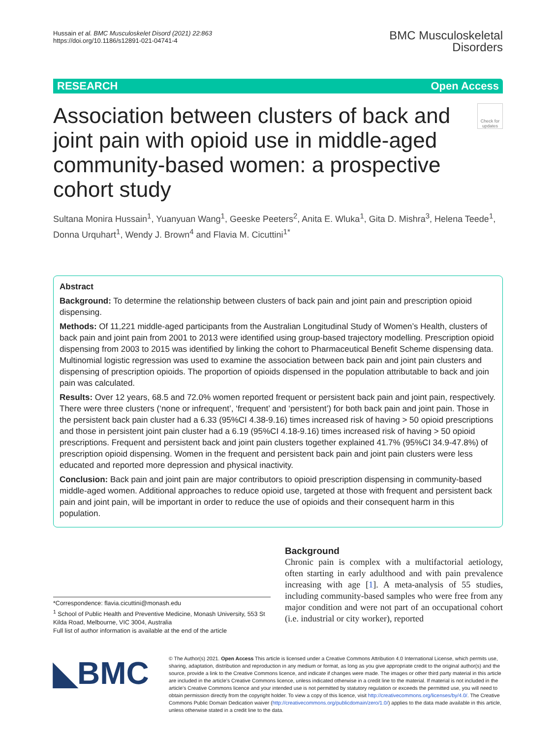Hussain et al. BMC Musculoskelet Disord (2021) 22:863
https://doi.org/10.1186/s12891-021-04741-4
BMC Musculoskeletal
Disorders
RESEARCH Open Access
Association between clusters of back and joint pain with opioid use in middle-aged community-based women: a prospective cohort study
Check for updates
Sultana Monira Hussain<sup>1</sup>, Yuanyuan Wang<sup>1</sup>, Geeske Peeters<sup>2</sup>, Anita E. Wluka<sup>1</sup>, Gita D. Mishra<sup>3</sup>, Helena Teede<sup>1</sup>, Donna Urquhart<sup>1</sup>, Wendy J. Brown<sup>4</sup> and Flavia M. Cicuttini<sup>1*</sup>
Abstract
Background: To determine the relationship between clusters of back pain and joint pain and prescription opioid dispensing.
Methods: Of 11,221 middle-aged participants from the Australian Longitudinal Study of Women’s Health, clusters of back pain and joint pain from 2001 to 2013 were identified using group-based trajectory modelling. Prescription opioid dispensing from 2003 to 2015 was identified by linking the cohort to Pharmaceutical Benefit Scheme dispensing data. Multinomial logistic regression was used to examine the association between back pain and joint pain clusters and dispensing of prescription opioids. The proportion of opioids dispensed in the population attributable to back and join pain was calculated.
Results: Over 12 years, 68.5 and 72.0% women reported frequent or persistent back pain and joint pain, respectively. There were three clusters (‘none or infrequent’, ‘frequent’ and ‘persistent’) for both back pain and joint pain. Those in the persistent back pain cluster had a 6.33 (95%CI 4.38-9.16) times increased risk of having > 50 opioid prescriptions and those in persistent joint pain cluster had a 6.19 (95%CI 4.18-9.16) times increased risk of having > 50 opioid prescriptions. Frequent and persistent back and joint pain clusters together explained 41.7% (95%CI 34.9-47.8%) of prescription opioid dispensing. Women in the frequent and persistent back pain and joint pain clusters were less educated and reported more depression and physical inactivity.
Conclusion: Back pain and joint pain are major contributors to opioid prescription dispensing in community-based middle-aged women. Additional approaches to reduce opioid use, targeted at those with frequent and persistent back pain and joint pain, will be important in order to reduce the use of opioids and their consequent harm in this population.
*Correspondence: flavia.cicuttini@monash.edu
<sup>1</sup> School of Public Health and Preventive Medicine, Monash University, 553 St Kilda Road, Melbourne, VIC 3004, Australia
Full list of author information is available at the end of the article
Background
Chronic pain is complex with a multifactorial aetiology, often starting in early adulthood and with pain prevalence increasing with age [1]. A meta-analysis of 55 studies, including community-based samples who were free from any major condition and were not part of an occupational cohort (i.e. industrial or city worker), reported
◣BMC
© The Author(s) 2021. Open Access This article is licensed under a Creative Commons Attribution 4.0 International License, which permits use, sharing, adaptation, distribution and reproduction in any medium or format, as long as you give appropriate credit to the original author(s) and the source, provide a link to the Creative Commons licence, and indicate if changes were made. The images or other third party material in this article are included in the article’s Creative Commons licence, unless indicated otherwise in a credit line to the material. If material is not included in the article’s Creative Commons licence and your intended use is not permitted by statutory regulation or exceeds the permitted use, you will need to obtain permission directly from the copyright holder. To view a copy of this licence, visit http://creativecommons.org/licenses/by/4.0/. The Creative Commons Public Domain Dedication waiver (http://creativecommons.org/publicdomain/zero/1.0/) applies to the data made available in this article, unless otherwise stated in a credit line to the data.